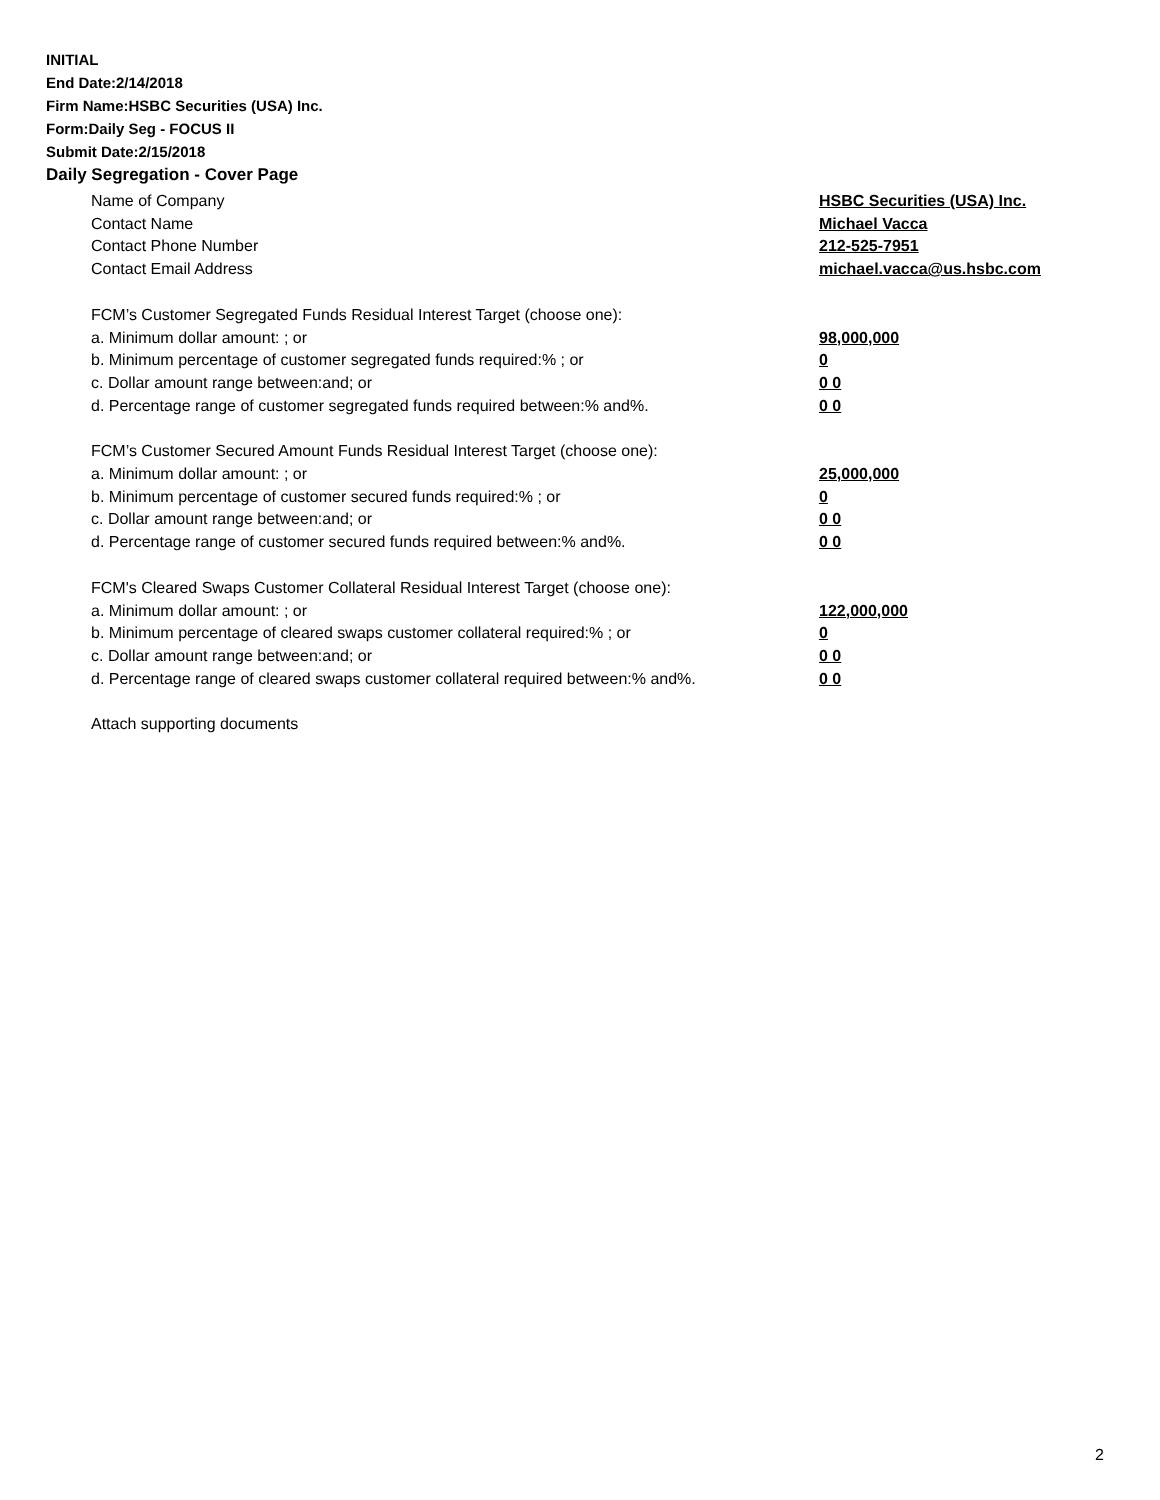INITIAL
End Date:2/14/2018
Firm Name:HSBC Securities (USA) Inc.
Form:Daily Seg - FOCUS II
Submit Date:2/15/2018
Daily Segregation - Cover Page
Name of Company HSBC Securities (USA) Inc.
Contact Name Michael Vacca
Contact Phone Number 212-525-7951
Contact Email Address michael.vacca@us.hsbc.com
FCM’s Customer Segregated Funds Residual Interest Target (choose one):
a. Minimum dollar amount: ; or 98,000,000
b. Minimum percentage of customer segregated funds required:% ; or 0
c. Dollar amount range between:and; or 0 0
d. Percentage range of customer segregated funds required between:% and%. 0 0
FCM’s Customer Secured Amount Funds Residual Interest Target (choose one):
a. Minimum dollar amount: ; or 25,000,000
b. Minimum percentage of customer secured funds required:% ; or 0
c. Dollar amount range between:and; or 0 0
d. Percentage range of customer secured funds required between:% and%. 0 0
FCM's Cleared Swaps Customer Collateral Residual Interest Target (choose one):
a. Minimum dollar amount: ; or 122,000,000
b. Minimum percentage of cleared swaps customer collateral required:% ; or 0
c. Dollar amount range between:and; or 0 0
d. Percentage range of cleared swaps customer collateral required between:% and%.
0 0
Attach supporting documents
2